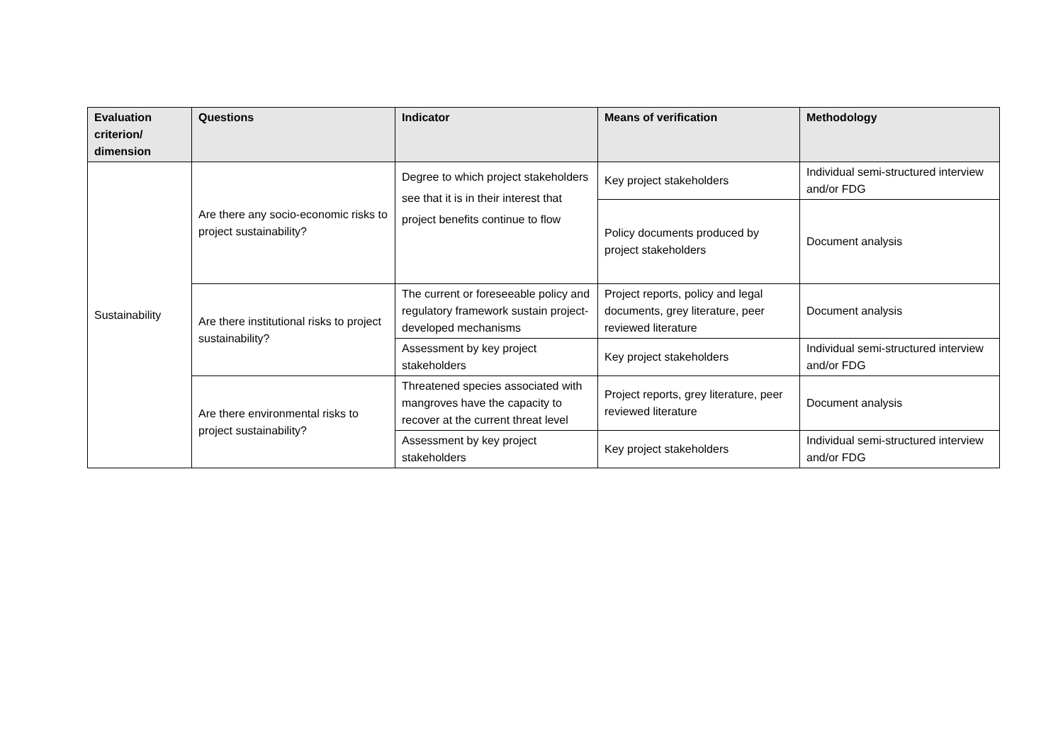| Evaluation criterion/ dimension | Questions | Indicator | Means of verification | Methodology |
| --- | --- | --- | --- | --- |
| Sustainability | Are there any socio-economic risks to project sustainability? | Degree to which project stakeholders see that it is in their interest that project benefits continue to flow | Key project stakeholders | Individual semi-structured interview and/or FDG |
| | | | Policy documents produced by project stakeholders | Document analysis |
| | Are there institutional risks to project sustainability? | The current or foreseeable policy and regulatory framework sustain project-developed mechanisms | Project reports, policy and legal documents, grey literature, peer reviewed literature | Document analysis |
| | | Assessment by key project stakeholders | Key project stakeholders | Individual semi-structured interview and/or FDG |
| | Are there environmental risks to project sustainability? | Threatened species associated with mangroves have the capacity to recover at the current threat level | Project reports, grey literature, peer reviewed literature | Document analysis |
| | | Assessment by key project stakeholders | Key project stakeholders | Individual semi-structured interview and/or FDG |